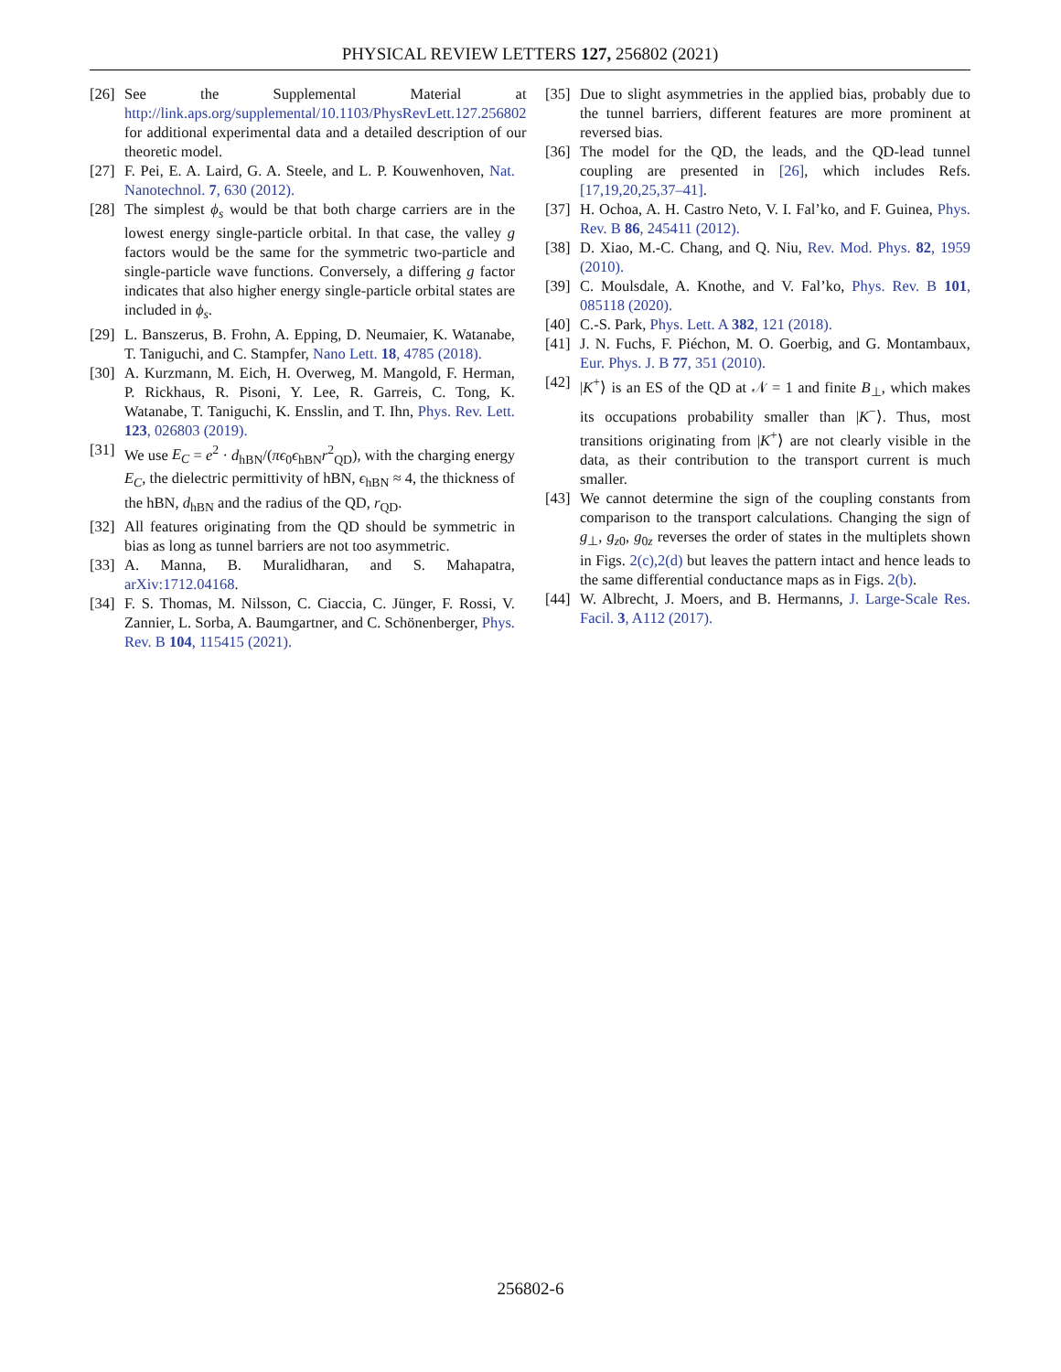PHYSICAL REVIEW LETTERS 127, 256802 (2021)
[26] See the Supplemental Material at http://link.aps.org/supplemental/10.1103/PhysRevLett.127.256802 for additional experimental data and a detailed description of our theoretic model.
[27] F. Pei, E. A. Laird, G. A. Steele, and L. P. Kouwenhoven, Nat. Nanotechnol. 7, 630 (2012).
[28] The simplest ϕ<sub>s</sub> would be that both charge carriers are in the lowest energy single-particle orbital. In that case, the valley g factors would be the same for the symmetric two-particle and single-particle wave functions. Conversely, a differing g factor indicates that also higher energy single-particle orbital states are included in ϕ<sub>s</sub>.
[29] L. Banszerus, B. Frohn, A. Epping, D. Neumaier, K. Watanabe, T. Taniguchi, and C. Stampfer, Nano Lett. 18, 4785 (2018).
[30] A. Kurzmann, M. Eich, H. Overweg, M. Mangold, F. Herman, P. Rickhaus, R. Pisoni, Y. Lee, R. Garreis, C. Tong, K. Watanabe, T. Taniguchi, K. Ensslin, and T. Ihn, Phys. Rev. Lett. 123, 026803 (2019).
[31] We use E<sub>C</sub> = e<sup>2</sup> · d<sub>hBN</sub>/(πϵ<sub>0</sub>ϵ<sub>hBN</sub>r<sup>2</sup><sub>QD</sub>), with the charging energy E<sub>C</sub>, the dielectric permittivity of hBN, ϵ<sub>hBN</sub> ≈ 4, the thickness of the hBN, d<sub>hBN</sub> and the radius of the QD, r<sub>QD</sub>.
[32] All features originating from the QD should be symmetric in bias as long as tunnel barriers are not too asymmetric.
[33] A. Manna, B. Muralidharan, and S. Mahapatra, arXiv:1712.04168.
[34] F. S. Thomas, M. Nilsson, C. Ciaccia, C. Jünger, F. Rossi, V. Zannier, L. Sorba, A. Baumgartner, and C. Schönenberger, Phys. Rev. B 104, 115415 (2021).
[35] Due to slight asymmetries in the applied bias, probably due to the tunnel barriers, different features are more prominent at reversed bias.
[36] The model for the QD, the leads, and the QD-lead tunnel coupling are presented in [26], which includes Refs. [17,19,20,25,37–41].
[37] H. Ochoa, A. H. Castro Neto, V. I. Fal’ko, and F. Guinea, Phys. Rev. B 86, 245411 (2012).
[38] D. Xiao, M.-C. Chang, and Q. Niu, Rev. Mod. Phys. 82, 1959 (2010).
[39] C. Moulsdale, A. Knothe, and V. Fal’ko, Phys. Rev. B 101, 085118 (2020).
[40] C.-S. Park, Phys. Lett. A 382, 121 (2018).
[41] J. N. Fuchs, F. Piéchon, M. O. Goerbig, and G. Montambaux, Eur. Phys. J. B 77, 351 (2010).
[42] |K<sup>+</sup>⟩ is an ES of the QD at 𝒩 = 1 and finite B<sub>⊥</sub>, which makes its occupations probability smaller than |K<sup>−</sup>⟩. Thus, most transitions originating from |K<sup>+</sup>⟩ are not clearly visible in the data, as their contribution to the transport current is much smaller.
[43] We cannot determine the sign of the coupling constants from comparison to the transport calculations. Changing the sign of g<sub>⊥</sub>, g<sub>z0</sub>, g<sub>0z</sub> reverses the order of states in the multiplets shown in Figs. 2(c),2(d) but leaves the pattern intact and hence leads to the same differential conductance maps as in Figs. 2(b).
[44] W. Albrecht, J. Moers, and B. Hermanns, J. Large-Scale Res. Facil. 3, A112 (2017).
256802-6